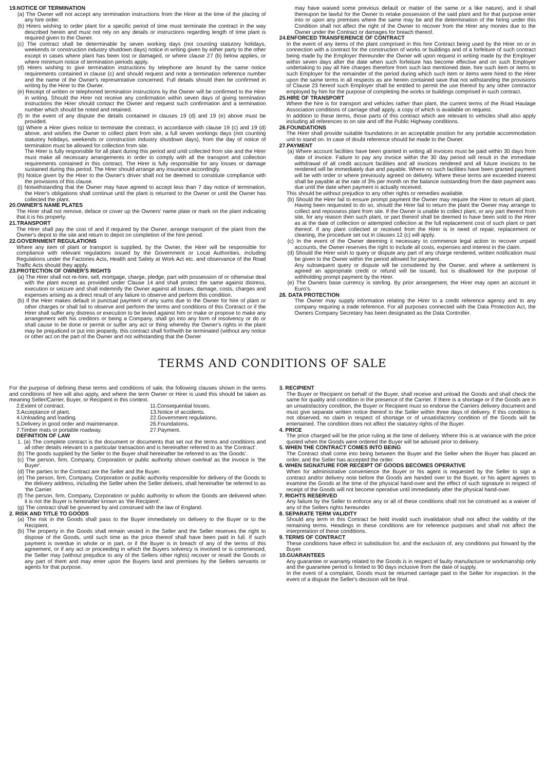19.NOTICE OF TERMINATION
(a) The Owner will not accept any termination instructions from the Hirer at the time of the placing of any hire order.
(b) Hirers wishing to order plant for a specific period of time must terminate the contract in the way described herein and must not rely on any details or instructions regarding length of time plant is required given to the Owner.
(c) The contract shall be determinable by seven working days (not counting statutory holidays, weekends or construction industry shutdown days) notice in writing given by either party to the other except in cases where plant has been lost or damaged, or where clause 27 (b) below applies, or where minimum notice of termination periods apply.
(d) Hirers wishing to give termination instructions by telephone are bound by the same notice requirements contained in clause (c) and should request and note a termination reference number and the name of the Owner's representative concerned. Full details should then be confirmed in writing by the Hirer to the Owner.
(e) Receipt of written or telephoned termination instructions by the Owner will be confirmed to the Hirer in writing. Should the Hirer not receive any confirmation within seven days of giving termination instructions the Hirer should contact the Owner and request such confirmation and a termination number which should be noted and retained.
(f) In the event of any dispute the details contained in clauses 19 (d) and 19 (e) above must be provided.
(g) Where a Hirer gives notice to terminate the contract, in accordance with clause 19 (c) and 19 (d) above, and wishes the Owner to collect plant from site, a full seven workings days (not counting statutory holidays, weekends or construction industry shutdown days), from the day of notice of termination must be allowed for collection from site.
The Hirer is fully responsible for all plant during this period and until collected from site and the Hirer must make all necessary arrangements in order to comply with all the transport and collection requirements contained in this contract. The Hirer is fully responsible for any losses or damage sustained during this period. The Hirer should arrange any insurance accordingly.
(h) Notice given by the Hirer to the Owner's driver shall not be deemed to constitute compliance with the provisions of this clause.
(i) Notwithstanding that the Owner may have agreed to accept less than 7 day notice of termination, the Hirer's obligations shall continue until the plant is returned to the Owner or until the Owner has collected the plant.
20.OWNER'S NAME PLATES
The Hirer shall not remove, deface or cover up the Owners' name plate or mark on the plant indicating that it is his property.
21.TRANSPORT
The Hirer shall pay the cost of and if required by the Owner, arrange transport of the plant from the Owner's depot to the site and return to depot on completion of the hire period.
22.GOVERNMENT REGULATIONS
Where any item of plant or transport is supplied, by the Owner, the Hirer will be responsible for compliance with relevant regulations issued by the Government or Local Authorities, including Regulations under the Factories Acts, Health and Safety at Work Act etc. and observance of the Road Traffic Acts should they apply.
23.PROTECTION OF OWNER'S RIGHTS
(a) The Hirer shall not re-hire, sell, mortgage, charge, pledge, part with possession of or otherwise deal with the plant except as provided under Clause 14 and shall protect the same against distress, execution or seizure and shall indemnify the Owner against all losses, damage, costs, charges and expenses arising as a direct result of any failure to observe and perform this condition.
(b) If the Hirer makes default in punctual payment of any sums due to the Owner for hire of plant or other charges or shall fail to observe and perform the terms and conditions of this Contract or if the Hirer shall suffer any distress or execution to be levied against him or make or propose to make any arrangement with his creditors or being a Company, shall go into any form of insolvency or do or shall cause to be done or permit or suffer any act or thing whereby the Owner's rights in the plant may be prejudiced or put into jeopardy, this contract shall forthwith be terminated (without any notice or other act on the part of the Owner and not withstanding that the Owner
may have waived some previous default or matter of the same or a like nature), and it shall thereupon be lawful for the Owner to retake possession of the said plant and for that purpose enter into or upon any premises where the same may be and the determination of the hiring under this Condition shall not affect the right of the Owner to recover from the Hirer any monies due to the Owner under the Contract or damages for breach thereof.
24.ENFORCED TRANSFERENCE OF CONTRACT
In the event of any items of the plant comprised in this hire Contract being used by the Hirer on or in connection with a contract for the construction of works or buildings and of a forfeiture of such contract being made by the Employer thereunder the Owner will upon request in writing made by the Employer within seven days after the date when such forfeiture has become effective and on such Employer undertaking to pay all hire charges therefore from such last mentioned date, hire such item or items to such Employer for the remainder of the period during which such item or items were hired to the Hirer upon the same terms in all respects as are herein contained save that not withstanding the provisions of Clause 23 hereof such Employer shall be entitled to permit the use thereof by any other contractor employed by him for the purpose of completing the works or buildings comprised in such contract.
25.HIRE OF TRANSPORT
Where the hire is for transport and vehicles rather than plant, the current terms of the Road Haulage Association conditions of carriage shall apply, a copy of which is available on request.
In addition to these terms, those parts of this contract which are relevant to vehicles shall also apply including all references to on site and off the Public Highway conditions.
26.FOUNDATIONS
The Hirer shall provide suitable foundations in an acceptable position for any portable accommodation unit to stand on. In case of doubt reference should be made to the Owner.
27.PAYMENT
(a) Where account facilities have been granted in writing all invoices must be paid within 30 days from date of invoice. Failure to pay any invoice within the 30 day period will result in the immediate withdrawal of all credit account facilities and all invoices rendered and all future invoices to be rendered will be immediately due and payable. Where no such facilities have been granted payment will be with order or where previously agreed on delivery. Where these terms are exceeded interest shall be payable at the rate of 3% per month on the balance outstanding from the date payment was due until the date when payment is actually received.
This should be without prejudice to any other rights or remedies available.
(b) Should the Hirer fail to ensure prompt payment the Owner may require the Hirer to return all plant. Having been requested to do so, should the Hirer fail to return the plant the Owner may arrange to collect and repossess plant from site. If the Owner is unable to collect plant, or any part thereof from site, for any reason then such plant, or part thereof shall be deemed to have been sold to the Hirer as at the date of collection or attempted collection at the full replacement cost of such plant or part thereof. If any plant collected or received from the Hirer is in need of repair, replacement or cleaning, the procedure set out in clauses 12 (c) will apply.
(c) In the event of the Owner deeming it necessary to commence legal action to recover unpaid accounts, the Owner reserves the right to include all costs, expenses and interest in the claim.
(d) Should the Hirer wish to query or dispute any part of any charge rendered, written notification must be given to the Owner within the period allowed for payment.
Any subsequent query or dispute will be considered by the Owner, and where a settlement is agreed an appropriate credit or refund will be issued, but is disallowed for the purpose of withholding prompt payment by the Hirer.
(e) The Owners base currency is sterling. By prior arrangement, the Hirer may open an account in Euro's.
28. DATA PROTECTION
The Owner may supply information relating the Hirer to a credit reference agency and to any company requiring a trade reference. For all purposes connected with the Data Protection Act, the Owners Company Secretary has been designated as the Data Controller.
TERMS AND CONDITIONS OF SALE
For the purpose of defining these terms and conditions of sale, the following clauses shown in the terms and conditions of hire will also apply, and where the term Owner or Hirer is used this should be taken as meaning Seller/Carrier, Buyer, or Recipient in this context.
2.Extent of contract. 11.Consequential losses. 3.Acceptance of plant. 13.Notice of accidents. 4.Unloading and loading. 22.Government regulations. 5.Delivery in good order and maintenance. 26.Foundations. 7.Timber mats or portable roadway. 27.Payment.
DEFINITION OF LAW
1. (a) The complete contract is the document or documents that set out the terms and conditions and all other details relevant to a particular transaction and is hereinafter referred to as 'the Contract'.
(b) The goods supplied by the Seller to the Buyer shall hereinafter be referred to as 'the Goods'.
(c) The person, firm, Company, Corporation or public authority shown overleaf as the invoice is 'the Buyer'.
(d) The parties to the Contract are the Seller and the Buyer.
(e) The person, firm, Company, Corporation or public authority responsible for delivery of the Goods to the delivery address, including the Seller when the Seller delivers, shall hereinafter be referred to as 'the Carrier.
(f) The person, firm, Company, Corporation or public authority to whom the Goods are delivered when it is not the Buyer is hereinafter known as 'the Recipient'.
(g) The contract shall be governed by and construed with the law of England.
2. RISK AND TITLE TO GOODS
(a) The risk in the Goods shall pass to the Buyer immediately on delivery to the Buyer or to the Recipient.
(b) The property in the Goods shall remain vested in the Seller and the Seller reserves the right to dispose of the Goods, until such time as the price thereof shall have been paid in full. If such payment is overdue in whole or in part, or if the Buyer is in breach of any of the terms of this agreement, or if any act or proceeding in which the Buyers solvency is involved or is commenced, the Seller may (without prejudice to any of the Sellers other rights) recover or resell the Goods or any part of them and may enter upon the Buyers land and premises by the Sellers servants or agents for that purpose.
3. RECIPIENT
The Buyer or Recipient on behalf of the Buyer, shall receive and unload the Goods and shall check the same for quality and condition in the presence of the Carrier. If there is a shortage or if the Goods are in an unsatisfactory condition, the Buyer or Recipient must so endorse the Carriers delivery document and must give separate written notice thereof to the Seller within three days of delivery. If this condition is not observed, no claim in respect of shortage or of unsatisfactory condition of the Goods will be entertained. The condition does not affect the statutory rights of the Buyer.
4. PRICE
The price charged will be the price ruling at the time of delivery. Where this is at variance with the price quoted when the Goods were ordered the Buyer will be advised prior to delivery.
5. WHEN THE CONTRACT COMES INTO BEING
The Contract shall come into being between the Buyer and the Seller when the Buyer has placed an order, and the Seller has accepted the order.
6. WHEN SIGNATURE FOR RECEIPT OF GOODS BECOMES OPERATIVE
When for administrative convenience the Buyer or his agent is requested by the Seller to sign a contract and/or delivery note before the Goods are handed over to the Buyer, or his agent agrees to examine the Goods at the time of the physical hand-over and the effect of such signature in respect of receipt of the Goods will not become operative until immediately after the physical hand-over.
7. RIGHTS RESERVED
Any failure by the Seller to enforce any or all of these conditions shall not be construed as a waiver of any of the Sellers rights hereunder.
8. SEPARATE TERM VALIDITY
Should any term in this Contract be held invalid such invalidation shall not affect the validity of the remaining terms. Headings in these conditions are for reference purposes and shall not affect the interpretation of these conditions.
9. TERMS OF CONTRACT
These conditions have effect in substitution for, and the exclusion of, any conditions put forward by the Buyer.
10.GUARANTEES
Any guarantee or warranty related to the Goods is in respect of faulty manufacture or workmanship only and the guarantee period is limited to 90 days inclusive from the date of supply.
In the event of a complaint, Goods must be returned carriage paid to the Seller for inspection. In the event of a dispute the Seller's decision will be final.